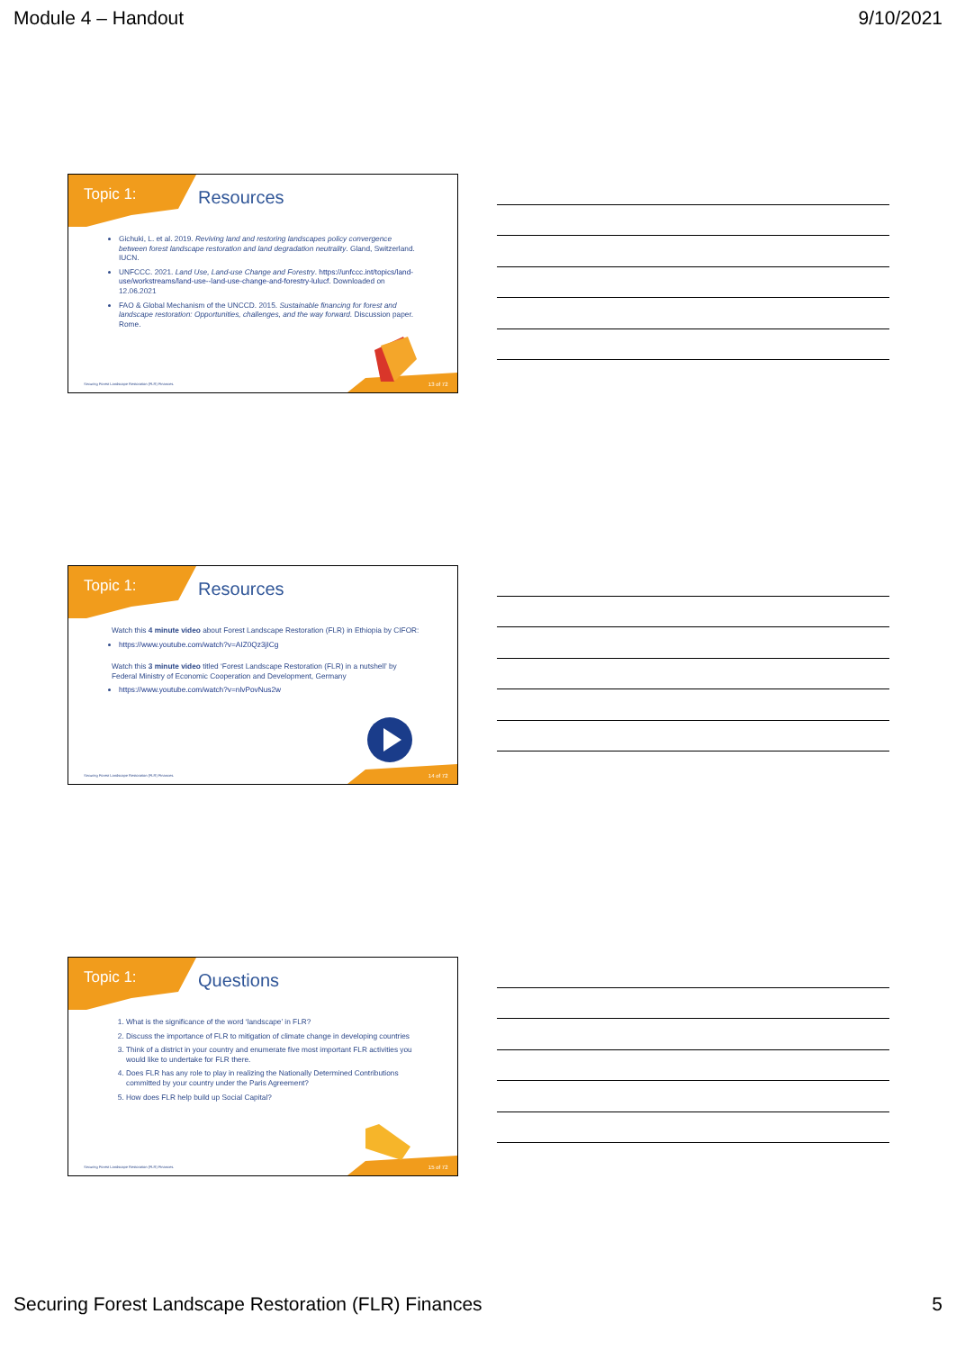Module 4 – Handout 9/10/2021
Topic 1:
Resources
Gichuki, L. et al. 2019. Reviving land and restoring landscapes policy convergence between forest landscape restoration and land degradation neutrality. Gland, Switzerland. IUCN.
UNFCCC. 2021. Land Use, Land-use Change and Forestry. https://unfccc.int/topics/land-use/workstreams/land-use--land-use-change-and-forestry-lulucf. Downloaded on 12.06.2021
FAO & Global Mechanism of the UNCCD. 2015. Sustainable financing for forest and landscape restoration: Opportunities, challenges, and the way forward. Discussion paper. Rome.
Securing Forest Landscape Restoration (FLR) Finances.
13 of 72
Topic 1:
Resources
Watch this 4 minute video about Forest Landscape Restoration (FLR) in Ethiopia by CIFOR:
https://www.youtube.com/watch?v=AIZ0Qz3jICg
Watch this 3 minute video titled ‘Forest Landscape Restoration (FLR) in a nutshell’ by Federal Ministry of Economic Cooperation and Development, Germany
https://www.youtube.com/watch?v=nlvPovNus2w
Securing Forest Landscape Restoration (FLR) Finances.
14 of 72
Topic 1:
Questions
1. What is the significance of the word ‘landscape’ in FLR?
2. Discuss the importance of FLR to mitigation of climate change in developing countries
3. Think of a district in your country and enumerate five most important FLR activities you would like to undertake for FLR there.
4. Does FLR has any role to play in realizing the Nationally Determined Contributions committed by your country under the Paris Agreement?
5. How does FLR help build up Social Capital?
Securing Forest Landscape Restoration (FLR) Finances.
15 of 72
Securing Forest Landscape Restoration (FLR) Finances 5